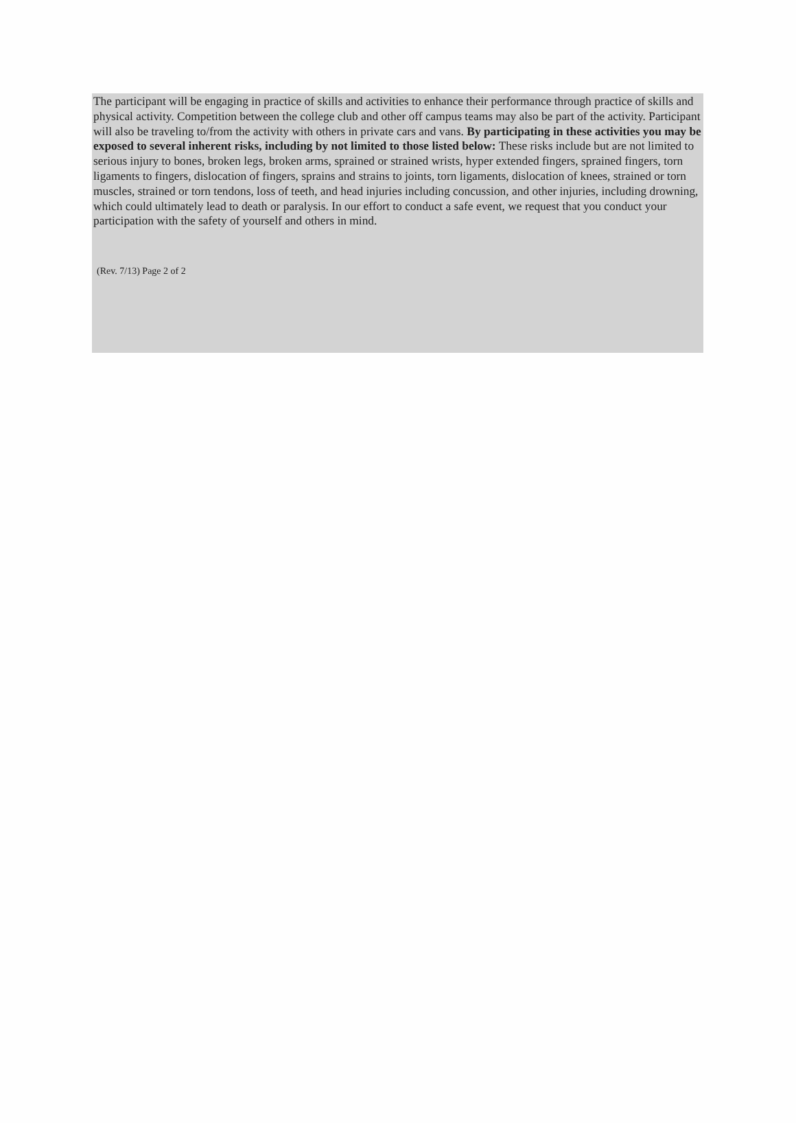The participant will be engaging in practice of skills and activities to enhance their performance through practice of skills and physical activity. Competition between the college club and other off campus teams may also be part of the activity. Participant will also be traveling to/from the activity with others in private cars and vans. By participating in these activities you may be exposed to several inherent risks, including by not limited to those listed below: These risks include but are not limited to serious injury to bones, broken legs, broken arms, sprained or strained wrists, hyper extended fingers, sprained fingers, torn ligaments to fingers, dislocation of fingers, sprains and strains to joints, torn ligaments, dislocation of knees, strained or torn muscles, strained or torn tendons, loss of teeth, and head injuries including concussion, and other injuries, including drowning, which could ultimately lead to death or paralysis. In our effort to conduct a safe event, we request that you conduct your participation with the safety of yourself and others in mind.
(Rev. 7/13) Page 2 of 2